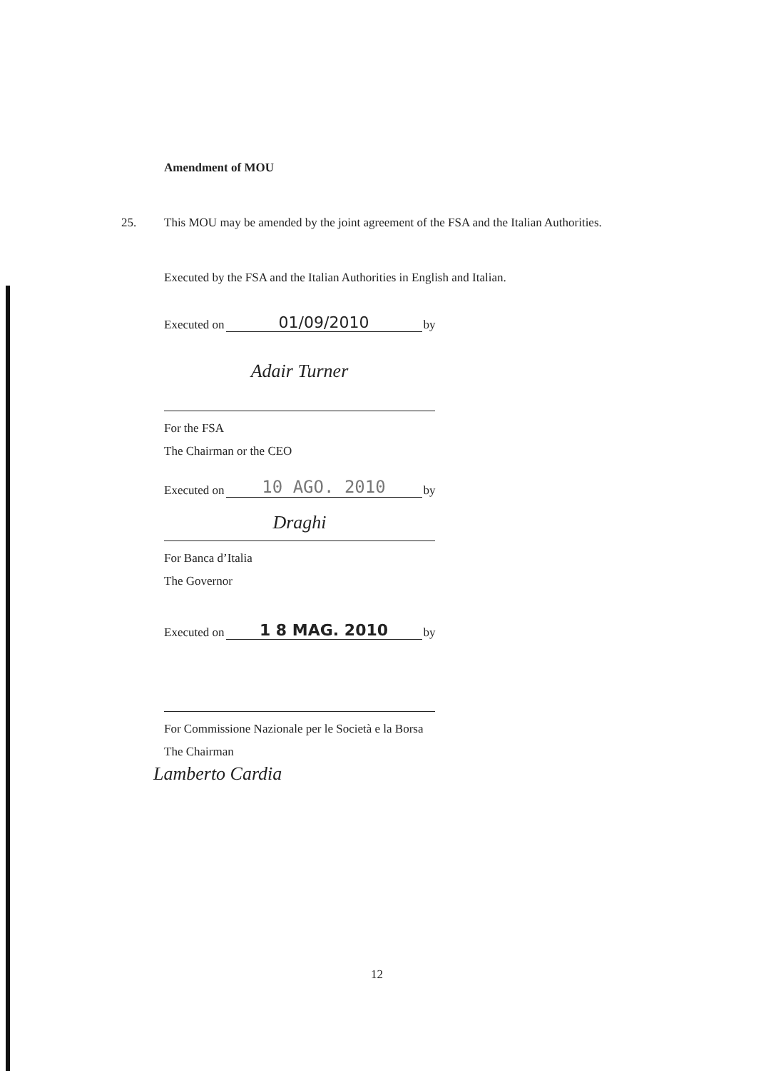Amendment of MOU
25. This MOU may be amended by the joint agreement of the FSA and the Italian Authorities.
Executed by the FSA and the Italian Authorities in English and Italian.
Executed on 01/09/2010 by
Adair Turner
For the FSA
The Chairman or the CEO
Executed on 10 AGO. 2010 by
Draghi
For Banca d’Italia
The Governor
Executed on 1 8 MAG. 2010 by
For Commissione Nazionale per le Società e la Borsa
The Chairman
Lamberto Cardia
12